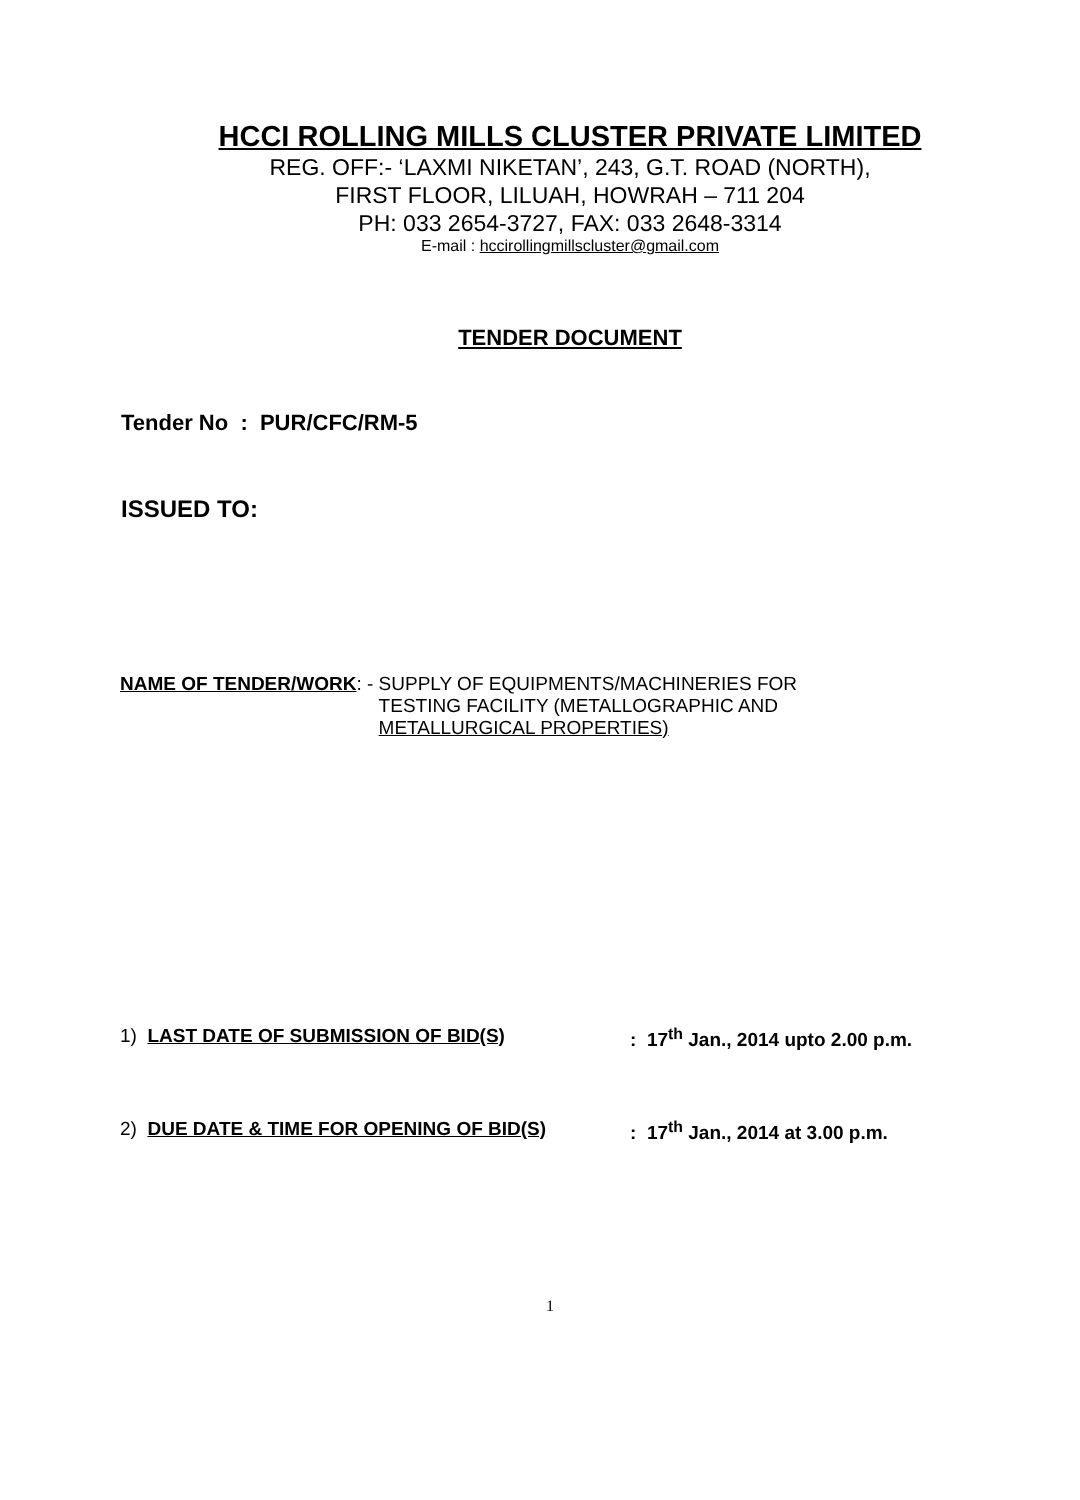HCCI ROLLING MILLS CLUSTER PRIVATE LIMITED
REG. OFF:- ‘LAXMI NIKETAN’, 243, G.T. ROAD (NORTH),
FIRST FLOOR, LILUAH, HOWRAH – 711 204
PH: 033 2654-3727, FAX: 033 2648-3314
E-mail : hccirollingmillscluster@gmail.com
TENDER DOCUMENT
Tender No : PUR/CFC/RM-5
ISSUED TO:
NAME OF TENDER/WORK: - SUPPLY OF EQUIPMENTS/MACHINERIES FOR
TESTING FACILITY (METALLOGRAPHIC AND
METALLURGICAL PROPERTIES)
1) LAST DATE OF SUBMISSION OF BID(S): 17<sup>th</sup> Jan., 2014 upto 2.00 p.m.
2) DUE DATE & TIME FOR OPENING OF BID(S): 17<sup>th</sup> Jan., 2014 at 3.00 p.m.
1